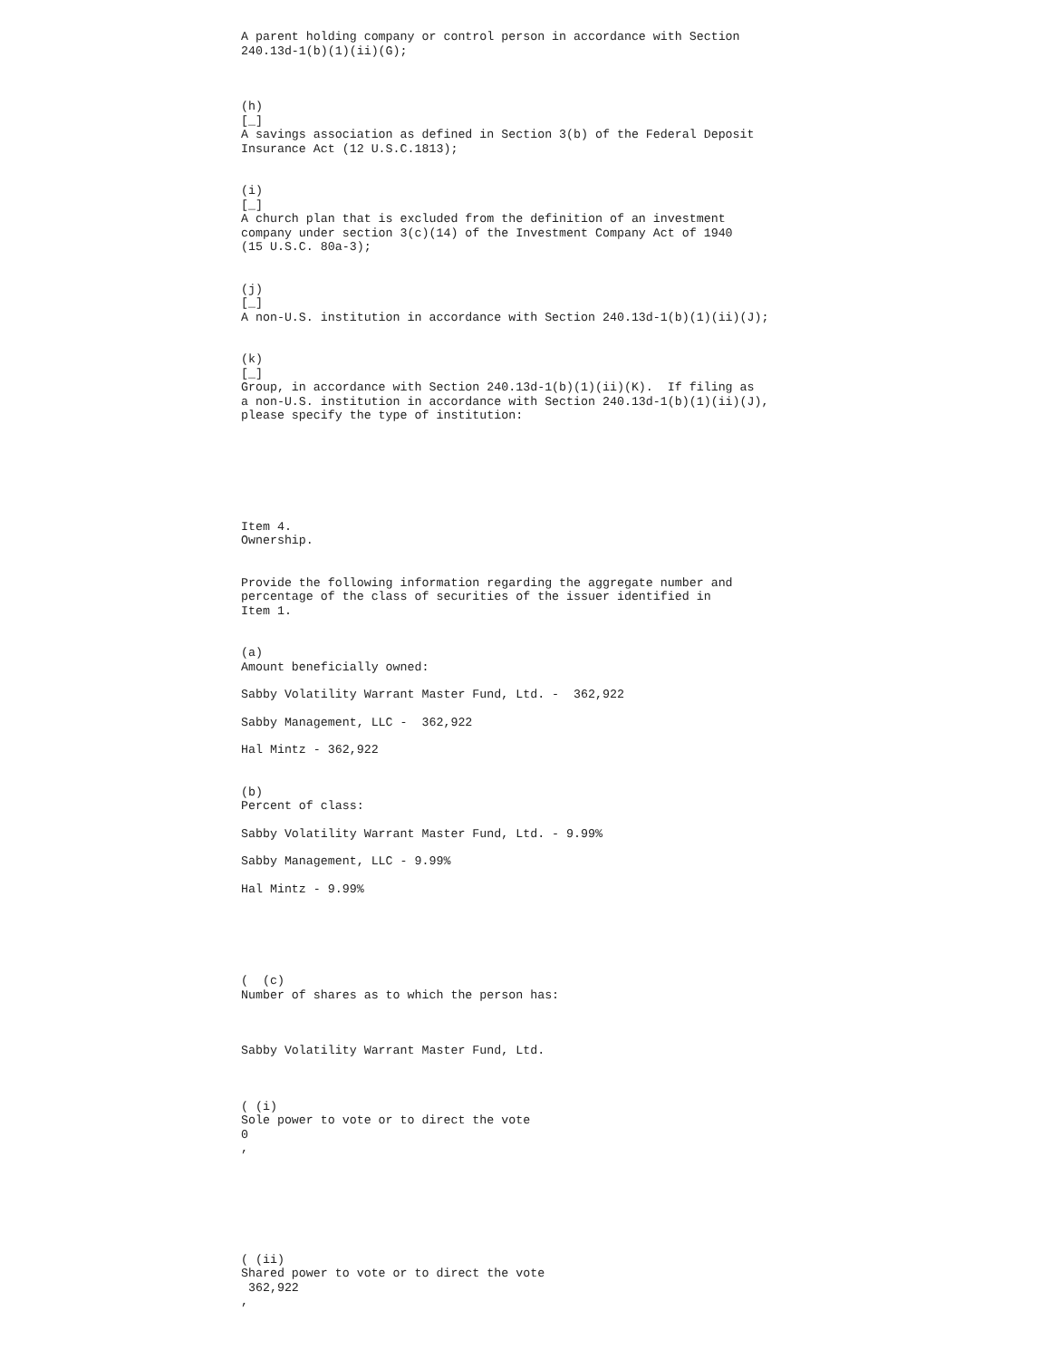A parent holding company or control person in accordance with Section 240.13d-1(b)(1)(ii)(G);
(h) [_] A savings association as defined in Section 3(b) of the Federal Deposit Insurance Act (12 U.S.C.1813);
(i) [_] A church plan that is excluded from the definition of an investment company under section 3(c)(14) of the Investment Company Act of 1940 (15 U.S.C. 80a-3);
(j) [_] A non-U.S. institution in accordance with Section 240.13d-1(b)(1)(ii)(J);
(k) [_] Group, in accordance with Section 240.13d-1(b)(1)(ii)(K). If filing as a non-U.S. institution in accordance with Section 240.13d-1(b)(1)(ii)(J), please specify the type of institution:
Item 4. Ownership.
Provide the following information regarding the aggregate number and percentage of the class of securities of the issuer identified in Item 1.
(a) Amount beneficially owned:
Sabby Volatility Warrant Master Fund, Ltd. - 362,922
Sabby Management, LLC - 362,922
Hal Mintz - 362,922
(b) Percent of class:
Sabby Volatility Warrant Master Fund, Ltd. - 9.99%
Sabby Management, LLC - 9.99%
Hal Mintz - 9.99%
( (c) Number of shares as to which the person has:
Sabby Volatility Warrant Master Fund, Ltd.
( (i) Sole power to vote or to direct the vote 0 ,
( (ii) Shared power to vote or to direct the vote 362,922 ,